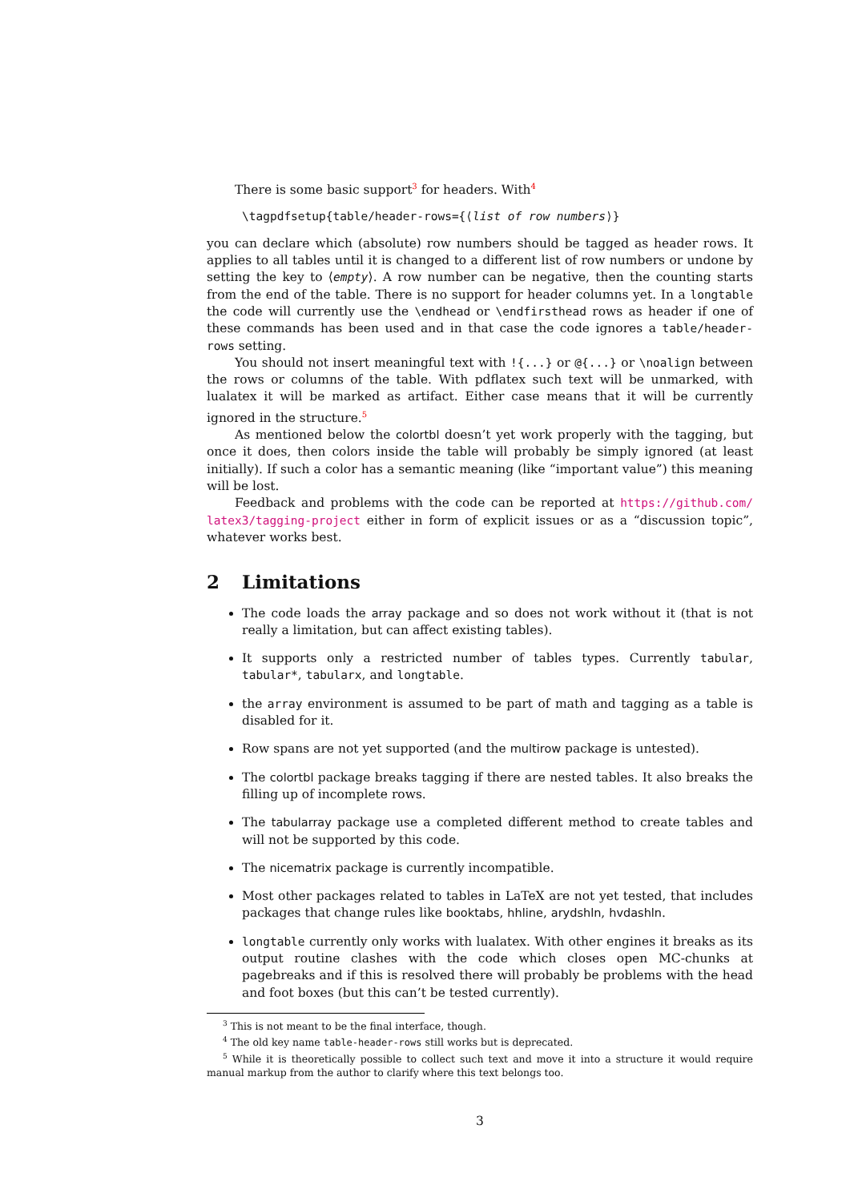There is some basic support<sup>3</sup> for headers. With<sup>4</sup>
\tagpdfsetup{table/header-rows={⟨list of row numbers⟩}
you can declare which (absolute) row numbers should be tagged as header rows. It applies to all tables until it is changed to a different list of row numbers or undone by setting the key to ⟨empty⟩. A row number can be negative, then the counting starts from the end of the table. There is no support for header columns yet. In a longtable the code will currently use the \endhead or \endfirsthead rows as header if one of these commands has been used and in that case the code ignores a table/header-rows setting.
You should not insert meaningful text with !{...} or @{...} or \noalign between the rows or columns of the table. With pdflatex such text will be unmarked, with lualatex it will be marked as artifact. Either case means that it will be currently ignored in the structure.<sup>5</sup>
As mentioned below the colortbl doesn’t yet work properly with the tagging, but once it does, then colors inside the table will probably be simply ignored (at least initially). If such a color has a semantic meaning (like “important value”) this meaning will be lost.
Feedback and problems with the code can be reported at https://github.com/ latex3/tagging-project either in form of explicit issues or as a “discussion topic”, whatever works best.
2 Limitations
The code loads the array package and so does not work without it (that is not really a limitation, but can affect existing tables).
It supports only a restricted number of tables types. Currently tabular, tabular*, tabularx, and longtable.
the array environment is assumed to be part of math and tagging as a table is disabled for it.
Row spans are not yet supported (and the multirow package is untested).
The colortbl package breaks tagging if there are nested tables. It also breaks the filling up of incomplete rows.
The tabularray package use a completed different method to create tables and will not be supported by this code.
The nicematrix package is currently incompatible.
Most other packages related to tables in LaTeX are not yet tested, that includes packages that change rules like booktabs, hhline, arydshln, hvdashln.
longtable currently only works with lualatex. With other engines it breaks as its output routine clashes with the code which closes open MC-chunks at pagebreaks and if this is resolved there will probably be problems with the head and foot boxes (but this can’t be tested currently).
<sup>3</sup> This is not meant to be the final interface, though.
<sup>4</sup> The old key name table-header-rows still works but is deprecated.
<sup>5</sup> While it is theoretically possible to collect such text and move it into a structure it would require manual markup from the author to clarify where this text belongs too.
3